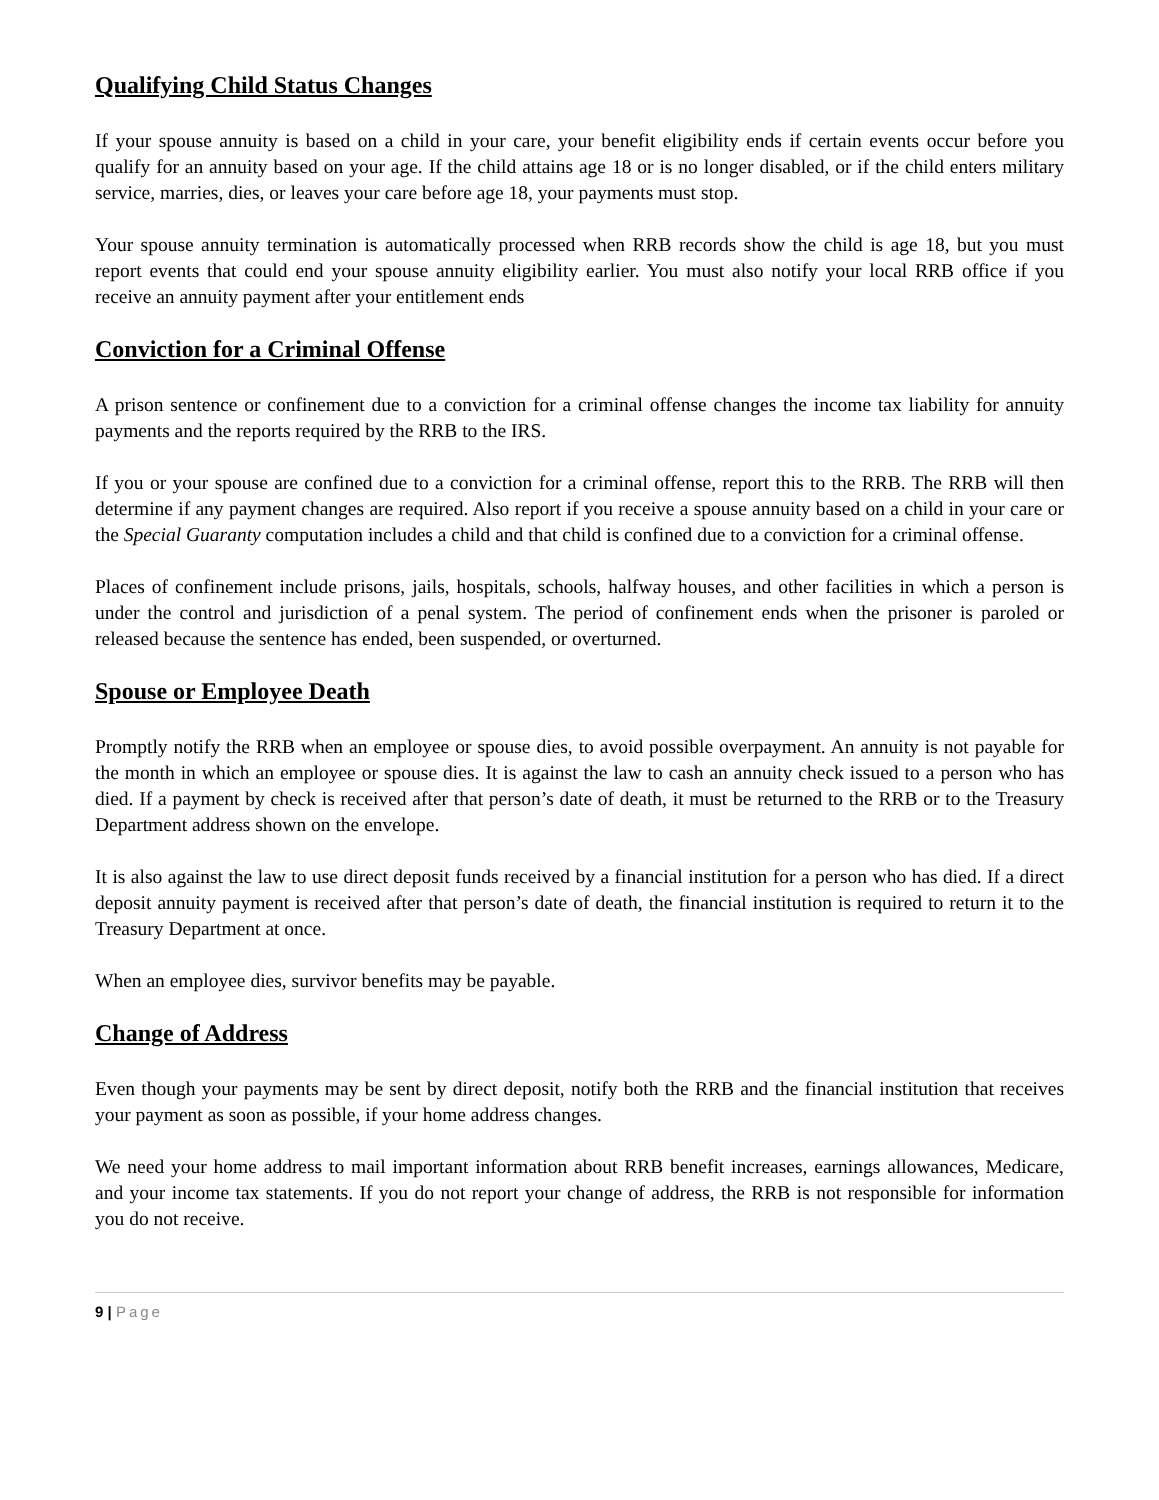Qualifying Child Status Changes
If your spouse annuity is based on a child in your care, your benefit eligibility ends if certain events occur before you qualify for an annuity based on your age. If the child attains age 18 or is no longer disabled, or if the child enters military service, marries, dies, or leaves your care before age 18, your payments must stop.
Your spouse annuity termination is automatically processed when RRB records show the child is age 18, but you must report events that could end your spouse annuity eligibility earlier. You must also notify your local RRB office if you receive an annuity payment after your entitlement ends
Conviction for a Criminal Offense
A prison sentence or confinement due to a conviction for a criminal offense changes the income tax liability for annuity payments and the reports required by the RRB to the IRS.
If you or your spouse are confined due to a conviction for a criminal offense, report this to the RRB. The RRB will then determine if any payment changes are required. Also report if you receive a spouse annuity based on a child in your care or the Special Guaranty computation includes a child and that child is confined due to a conviction for a criminal offense.
Places of confinement include prisons, jails, hospitals, schools, halfway houses, and other facilities in which a person is under the control and jurisdiction of a penal system. The period of confinement ends when the prisoner is paroled or released because the sentence has ended, been suspended, or overturned.
Spouse or Employee Death
Promptly notify the RRB when an employee or spouse dies, to avoid possible overpayment. An annuity is not payable for the month in which an employee or spouse dies. It is against the law to cash an annuity check issued to a person who has died. If a payment by check is received after that person’s date of death, it must be returned to the RRB or to the Treasury Department address shown on the envelope.
It is also against the law to use direct deposit funds received by a financial institution for a person who has died. If a direct deposit annuity payment is received after that person’s date of death, the financial institution is required to return it to the Treasury Department at once.
When an employee dies, survivor benefits may be payable.
Change of Address
Even though your payments may be sent by direct deposit, notify both the RRB and the financial institution that receives your payment as soon as possible, if your home address changes.
We need your home address to mail important information about RRB benefit increases, earnings allowances, Medicare, and your income tax statements. If you do not report your change of address, the RRB is not responsible for information you do not receive.
9 | Page